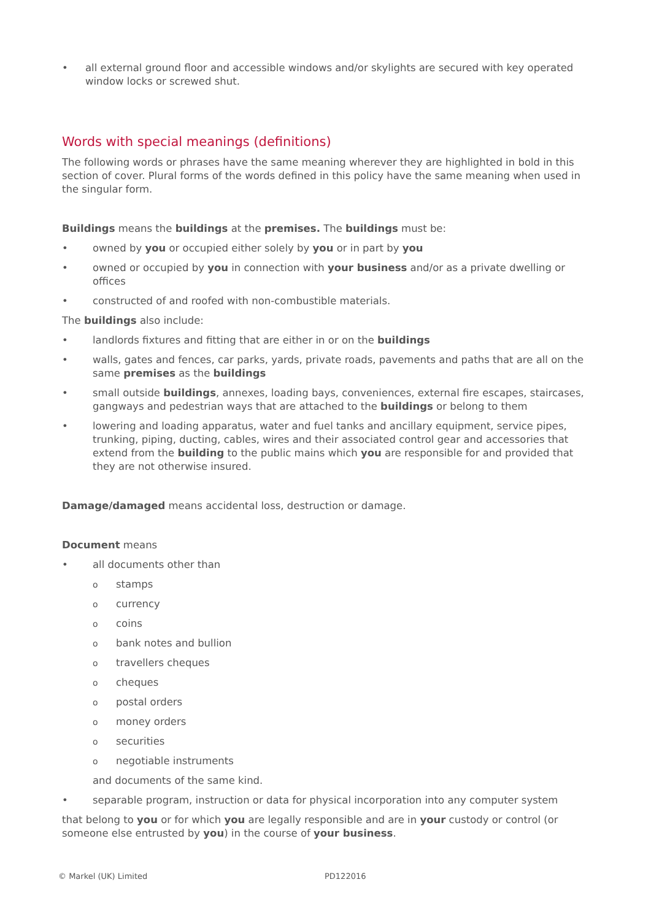• all external ground floor and accessible windows and/or skylights are secured with key operated window locks or screwed shut.
Words with special meanings (definitions)
The following words or phrases have the same meaning wherever they are highlighted in bold in this section of cover. Plural forms of the words defined in this policy have the same meaning when used in the singular form.
Buildings means the buildings at the premises. The buildings must be:
• owned by you or occupied either solely by you or in part by you
• owned or occupied by you in connection with your business and/or as a private dwelling or offices
• constructed of and roofed with non-combustible materials.
The buildings also include:
• landlords fixtures and fitting that are either in or on the buildings
• walls, gates and fences, car parks, yards, private roads, pavements and paths that are all on the same premises as the buildings
• small outside buildings, annexes, loading bays, conveniences, external fire escapes, staircases, gangways and pedestrian ways that are attached to the buildings or belong to them
• lowering and loading apparatus, water and fuel tanks and ancillary equipment, service pipes, trunking, piping, ducting, cables, wires and their associated control gear and accessories that extend from the building to the public mains which you are responsible for and provided that they are not otherwise insured.
Damage/damaged means accidental loss, destruction or damage.
Document means
• all documents other than
ostamps
ocurrency
ocoins
obank notes and bullion
otravellers cheques
ocheques
opostal orders
omoney orders
osecurities
onegotiable instruments
and documents of the same kind.
• separable program, instruction or data for physical incorporation into any computer system
that belong to you or for which you are legally responsible and are in your custody or control (or someone else entrusted by you) in the course of your business.
© Markel (UK) Limited PD122016